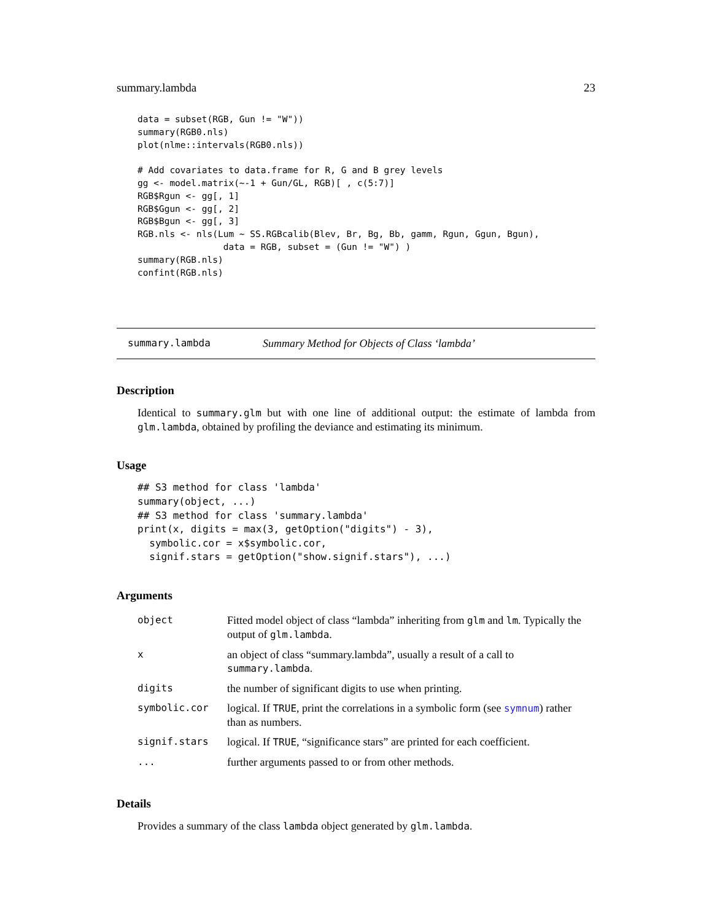summary.lambda 23
data = subset(RGB, Gun != "W"))
summary(RGB0.nls)
plot(nlme::intervals(RGB0.nls))

# Add covariates to data.frame for R, G and B grey levels
gg <- model.matrix(~-1 + Gun/GL, RGB)[ , c(5:7)]
RGB$Rgun <- gg[, 1]
RGB$Ggun <- gg[, 2]
RGB$Bgun <- gg[, 3]
RGB.nls <- nls(Lum ~ SS.RGBcalib(Blev, Br, Bg, Bb, gamm, Rgun, Ggun, Bgun),
                data = RGB, subset = (Gun != "W") )
summary(RGB.nls)
confint(RGB.nls)
summary.lambda Summary Method for Objects of Class ‘lambda’
Description
Identical to summary.glm but with one line of additional output: the estimate of lambda from glm.lambda, obtained by profiling the deviance and estimating its minimum.
Usage
## S3 method for class 'lambda'
summary(object, ...)
## S3 method for class 'summary.lambda'
print(x, digits = max(3, getOption("digits") - 3),
  symbolic.cor = x$symbolic.cor,
  signif.stars = getOption("show.signif.stars"), ...)
Arguments
| object | Fitted model object of class “lambda” inheriting from glm and lm . Typically the output of glm.lambda . |
| x | an object of class “summary.lambda”, usually a result of a call to summary.lambda . |
| digits | the number of significant digits to use when printing. |
| symbolic.cor | logical. If TRUE , print the correlations in a symbolic form (see symnum ) rather than as numbers. |
| signif.stars | logical. If TRUE , “significance stars” are printed for each coefficient. |
| ... | further arguments passed to or from other methods. |
Details
Provides a summary of the class lambda object generated by glm.lambda.